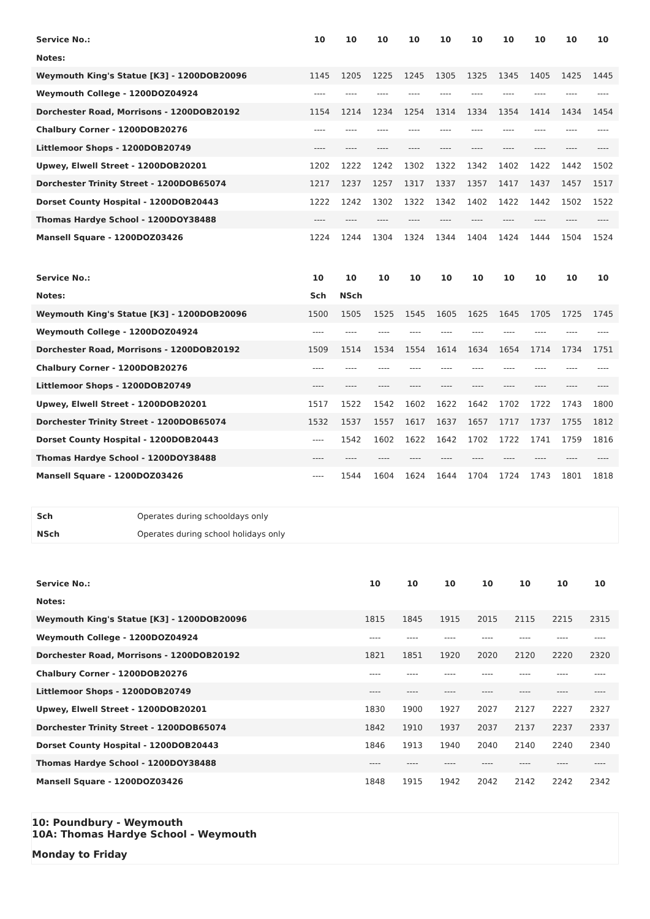| Service No.: | 10 | 10 | 10 | 10 | 10 | 10 | 10 | 10 | 10 | 10 |
| Notes: | | | | | | | | | | |
| Weymouth King's Statue [K3] - 1200DOB20096 | 1145 | 1205 | 1225 | 1245 | 1305 | 1325 | 1345 | 1405 | 1425 | 1445 |
| Weymouth College - 1200DOZ04924 | ---- | ---- | ---- | ---- | ---- | ---- | ---- | ---- | ---- | ---- |
| Dorchester Road, Morrisons - 1200DOB20192 | 1154 | 1214 | 1234 | 1254 | 1314 | 1334 | 1354 | 1414 | 1434 | 1454 |
| Chalbury Corner - 1200DOB20276 | ---- | ---- | ---- | ---- | ---- | ---- | ---- | ---- | ---- | ---- |
| Littlemoor Shops - 1200DOB20749 | ---- | ---- | ---- | ---- | ---- | ---- | ---- | ---- | ---- | ---- |
| Upwey, Elwell Street - 1200DOB20201 | 1202 | 1222 | 1242 | 1302 | 1322 | 1342 | 1402 | 1422 | 1442 | 1502 |
| Dorchester Trinity Street - 1200DOB65074 | 1217 | 1237 | 1257 | 1317 | 1337 | 1357 | 1417 | 1437 | 1457 | 1517 |
| Dorset County Hospital - 1200DOB20443 | 1222 | 1242 | 1302 | 1322 | 1342 | 1402 | 1422 | 1442 | 1502 | 1522 |
| Thomas Hardye School - 1200DOY38488 | ---- | ---- | ---- | ---- | ---- | ---- | ---- | ---- | ---- | ---- |
| Mansell Square - 1200DOZ03426 | 1224 | 1244 | 1304 | 1324 | 1344 | 1404 | 1424 | 1444 | 1504 | 1524 |
| Service No.: | 10 | 10 | 10 | 10 | 10 | 10 | 10 | 10 | 10 | 10 |
| Notes: | Sch | NSch | | | | | | | | |
| Weymouth King's Statue [K3] - 1200DOB20096 | 1500 | 1505 | 1525 | 1545 | 1605 | 1625 | 1645 | 1705 | 1725 | 1745 |
| Weymouth College - 1200DOZ04924 | ---- | ---- | ---- | ---- | ---- | ---- | ---- | ---- | ---- | ---- |
| Dorchester Road, Morrisons - 1200DOB20192 | 1509 | 1514 | 1534 | 1554 | 1614 | 1634 | 1654 | 1714 | 1734 | 1751 |
| Chalbury Corner - 1200DOB20276 | ---- | ---- | ---- | ---- | ---- | ---- | ---- | ---- | ---- | ---- |
| Littlemoor Shops - 1200DOB20749 | ---- | ---- | ---- | ---- | ---- | ---- | ---- | ---- | ---- | ---- |
| Upwey, Elwell Street - 1200DOB20201 | 1517 | 1522 | 1542 | 1602 | 1622 | 1642 | 1702 | 1722 | 1743 | 1800 |
| Dorchester Trinity Street - 1200DOB65074 | 1532 | 1537 | 1557 | 1617 | 1637 | 1657 | 1717 | 1737 | 1755 | 1812 |
| Dorset County Hospital - 1200DOB20443 | ---- | 1542 | 1602 | 1622 | 1642 | 1702 | 1722 | 1741 | 1759 | 1816 |
| Thomas Hardye School - 1200DOY38488 | ---- | ---- | ---- | ---- | ---- | ---- | ---- | ---- | ---- | ---- |
| Mansell Square - 1200DOZ03426 | ---- | 1544 | 1604 | 1624 | 1644 | 1704 | 1724 | 1743 | 1801 | 1818 |
| Sch | Operates during schooldays only |
| NSch | Operates during school holidays only |
| Service No.: | 10 | 10 | 10 | 10 | 10 | 10 | 10 |
| Notes: | | | | | | | |
| Weymouth King's Statue [K3] - 1200DOB20096 | 1815 | 1845 | 1915 | 2015 | 2115 | 2215 | 2315 |
| Weymouth College - 1200DOZ04924 | ---- | ---- | ---- | ---- | ---- | ---- | ---- |
| Dorchester Road, Morrisons - 1200DOB20192 | 1821 | 1851 | 1920 | 2020 | 2120 | 2220 | 2320 |
| Chalbury Corner - 1200DOB20276 | ---- | ---- | ---- | ---- | ---- | ---- | ---- |
| Littlemoor Shops - 1200DOB20749 | ---- | ---- | ---- | ---- | ---- | ---- | ---- |
| Upwey, Elwell Street - 1200DOB20201 | 1830 | 1900 | 1927 | 2027 | 2127 | 2227 | 2327 |
| Dorchester Trinity Street - 1200DOB65074 | 1842 | 1910 | 1937 | 2037 | 2137 | 2237 | 2337 |
| Dorset County Hospital - 1200DOB20443 | 1846 | 1913 | 1940 | 2040 | 2140 | 2240 | 2340 |
| Thomas Hardye School - 1200DOY38488 | ---- | ---- | ---- | ---- | ---- | ---- | ---- |
| Mansell Square - 1200DOZ03426 | 1848 | 1915 | 1942 | 2042 | 2142 | 2242 | 2342 |
10: Poundbury - Weymouth
10A: Thomas Hardye School - Weymouth
Monday to Friday